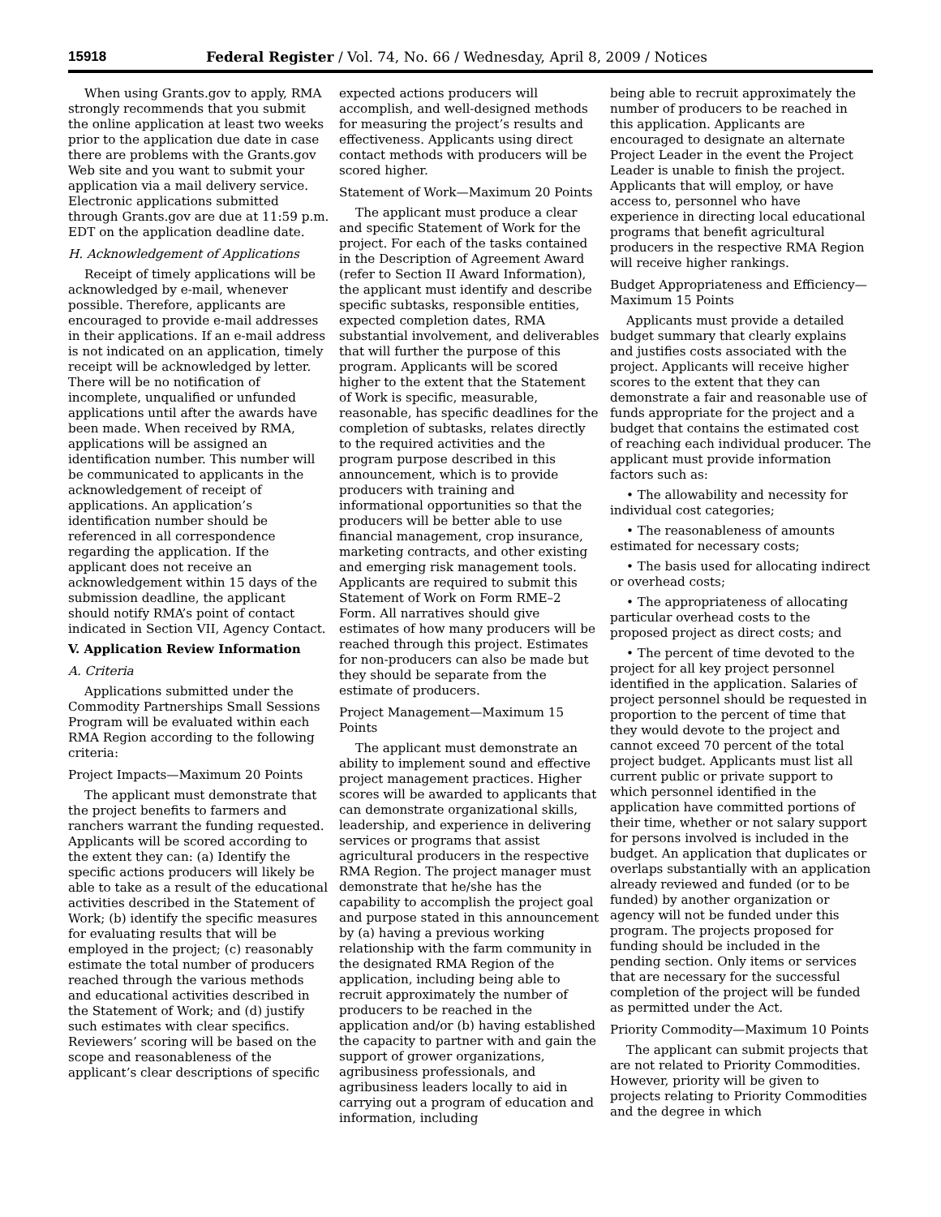15918 Federal Register / Vol. 74, No. 66 / Wednesday, April 8, 2009 / Notices
When using Grants.gov to apply, RMA strongly recommends that you submit the online application at least two weeks prior to the application due date in case there are problems with the Grants.gov Web site and you want to submit your application via a mail delivery service. Electronic applications submitted through Grants.gov are due at 11:59 p.m. EDT on the application deadline date.
H. Acknowledgement of Applications
Receipt of timely applications will be acknowledged by e-mail, whenever possible. Therefore, applicants are encouraged to provide e-mail addresses in their applications. If an e-mail address is not indicated on an application, timely receipt will be acknowledged by letter. There will be no notification of incomplete, unqualified or unfunded applications until after the awards have been made. When received by RMA, applications will be assigned an identification number. This number will be communicated to applicants in the acknowledgement of receipt of applications. An application’s identification number should be referenced in all correspondence regarding the application. If the applicant does not receive an acknowledgement within 15 days of the submission deadline, the applicant should notify RMA’s point of contact indicated in Section VII, Agency Contact.
V. Application Review Information
A. Criteria
Applications submitted under the Commodity Partnerships Small Sessions Program will be evaluated within each RMA Region according to the following criteria:
Project Impacts—Maximum 20 Points
The applicant must demonstrate that the project benefits to farmers and ranchers warrant the funding requested. Applicants will be scored according to the extent they can: (a) Identify the specific actions producers will likely be able to take as a result of the educational activities described in the Statement of Work; (b) identify the specific measures for evaluating results that will be employed in the project; (c) reasonably estimate the total number of producers reached through the various methods and educational activities described in the Statement of Work; and (d) justify such estimates with clear specifics. Reviewers’ scoring will be based on the scope and reasonableness of the applicant’s clear descriptions of specific
expected actions producers will accomplish, and well-designed methods for measuring the project’s results and effectiveness. Applicants using direct contact methods with producers will be scored higher.
Statement of Work—Maximum 20 Points
The applicant must produce a clear and specific Statement of Work for the project. For each of the tasks contained in the Description of Agreement Award (refer to Section II Award Information), the applicant must identify and describe specific subtasks, responsible entities, expected completion dates, RMA substantial involvement, and deliverables that will further the purpose of this program. Applicants will be scored higher to the extent that the Statement of Work is specific, measurable, reasonable, has specific deadlines for the completion of subtasks, relates directly to the required activities and the program purpose described in this announcement, which is to provide producers with training and informational opportunities so that the producers will be better able to use financial management, crop insurance, marketing contracts, and other existing and emerging risk management tools. Applicants are required to submit this Statement of Work on Form RME–2 Form. All narratives should give estimates of how many producers will be reached through this project. Estimates for non-producers can also be made but they should be separate from the estimate of producers.
Project Management—Maximum 15 Points
The applicant must demonstrate an ability to implement sound and effective project management practices. Higher scores will be awarded to applicants that can demonstrate organizational skills, leadership, and experience in delivering services or programs that assist agricultural producers in the respective RMA Region. The project manager must demonstrate that he/she has the capability to accomplish the project goal and purpose stated in this announcement by (a) having a previous working relationship with the farm community in the designated RMA Region of the application, including being able to recruit approximately the number of producers to be reached in the application and/or (b) having established the capacity to partner with and gain the support of grower organizations, agribusiness professionals, and agribusiness leaders locally to aid in carrying out a program of education and information, including
being able to recruit approximately the number of producers to be reached in this application. Applicants are encouraged to designate an alternate Project Leader in the event the Project Leader is unable to finish the project. Applicants that will employ, or have access to, personnel who have experience in directing local educational programs that benefit agricultural producers in the respective RMA Region will receive higher rankings.
Budget Appropriateness and Efficiency—Maximum 15 Points
Applicants must provide a detailed budget summary that clearly explains and justifies costs associated with the project. Applicants will receive higher scores to the extent that they can demonstrate a fair and reasonable use of funds appropriate for the project and a budget that contains the estimated cost of reaching each individual producer. The applicant must provide information factors such as:
• The allowability and necessity for individual cost categories;
• The reasonableness of amounts estimated for necessary costs;
• The basis used for allocating indirect or overhead costs;
• The appropriateness of allocating particular overhead costs to the proposed project as direct costs; and
• The percent of time devoted to the project for all key project personnel identified in the application. Salaries of project personnel should be requested in proportion to the percent of time that they would devote to the project and cannot exceed 70 percent of the total project budget. Applicants must list all current public or private support to which personnel identified in the application have committed portions of their time, whether or not salary support for persons involved is included in the budget. An application that duplicates or overlaps substantially with an application already reviewed and funded (or to be funded) by another organization or agency will not be funded under this program. The projects proposed for funding should be included in the pending section. Only items or services that are necessary for the successful completion of the project will be funded as permitted under the Act.
Priority Commodity—Maximum 10 Points
The applicant can submit projects that are not related to Priority Commodities. However, priority will be given to projects relating to Priority Commodities and the degree in which